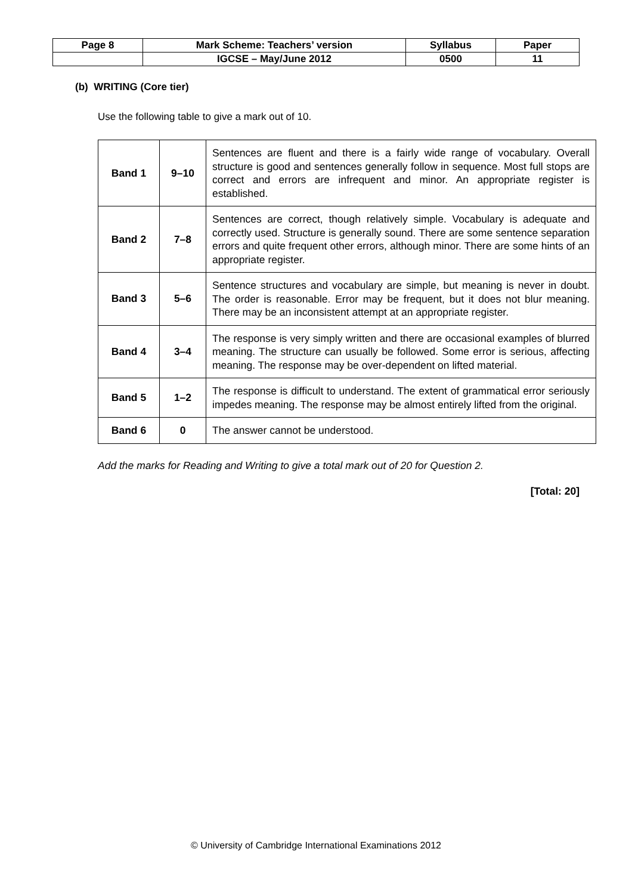| Page 8 | Mark Scheme: Teachers’ version | Syllabus | Paper |
| | IGCSE – May/June 2012 | 0500 | 11 |
(b) WRITING (Core tier)
Use the following table to give a mark out of 10.
| Band 1 | 9–10 | Sentences are fluent and there is a fairly wide range of vocabulary. Overall structure is good and sentences generally follow in sequence. Most full stops are correct and errors are infrequent and minor. An appropriate register is established. |
| Band 2 | 7–8 | Sentences are correct, though relatively simple. Vocabulary is adequate and correctly used. Structure is generally sound. There are some sentence separation errors and quite frequent other errors, although minor. There are some hints of an appropriate register. |
| Band 3 | 5–6 | Sentence structures and vocabulary are simple, but meaning is never in doubt. The order is reasonable. Error may be frequent, but it does not blur meaning. There may be an inconsistent attempt at an appropriate register. |
| Band 4 | 3–4 | The response is very simply written and there are occasional examples of blurred meaning. The structure can usually be followed. Some error is serious, affecting meaning. The response may be over-dependent on lifted material. |
| Band 5 | 1–2 | The response is difficult to understand. The extent of grammatical error seriously impedes meaning. The response may be almost entirely lifted from the original. |
| Band 6 | 0 | The answer cannot be understood. |
Add the marks for Reading and Writing to give a total mark out of 20 for Question 2.
[Total: 20]
© University of Cambridge International Examinations 2012